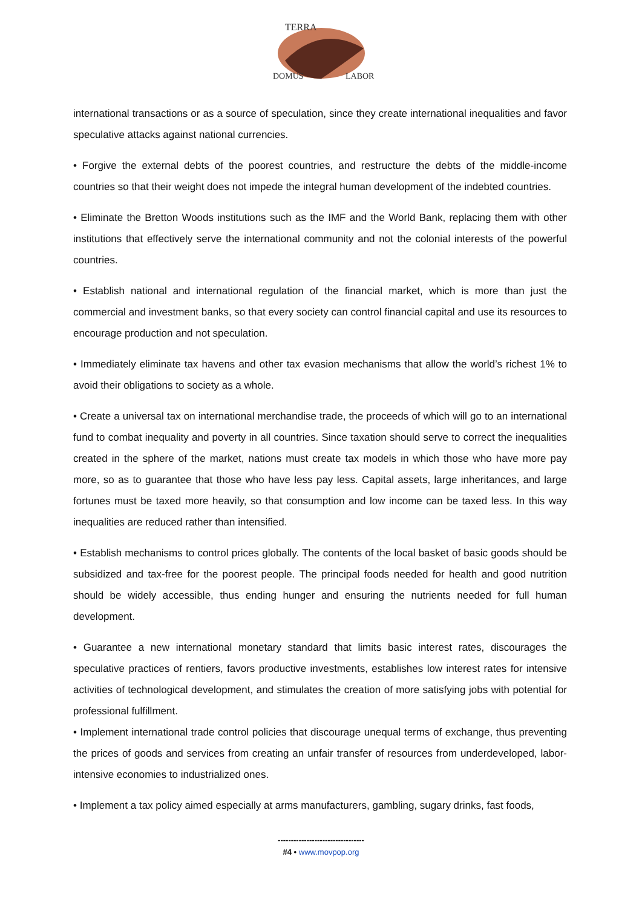TERRA
DOMUS
LABOR
international transactions or as a source of speculation, since they create international inequalities and favor speculative attacks against national currencies.
• Forgive the external debts of the poorest countries, and restructure the debts of the middle-income countries so that their weight does not impede the integral human development of the indebted countries.
• Eliminate the Bretton Woods institutions such as the IMF and the World Bank, replacing them with other institutions that effectively serve the international community and not the colonial interests of the powerful countries.
• Establish national and international regulation of the financial market, which is more than just the commercial and investment banks, so that every society can control financial capital and use its resources to encourage production and not speculation.
• Immediately eliminate tax havens and other tax evasion mechanisms that allow the world’s richest 1% to avoid their obligations to society as a whole.
• Create a universal tax on international merchandise trade, the proceeds of which will go to an international fund to combat inequality and poverty in all countries. Since taxation should serve to correct the inequalities created in the sphere of the market, nations must create tax models in which those who have more pay more, so as to guarantee that those who have less pay less. Capital assets, large inheritances, and large fortunes must be taxed more heavily, so that consumption and low income can be taxed less. In this way inequalities are reduced rather than intensified.
• Establish mechanisms to control prices globally. The contents of the local basket of basic goods should be subsidized and tax-free for the poorest people. The principal foods needed for health and good nutrition should be widely accessible, thus ending hunger and ensuring the nutrients needed for full human development.
• Guarantee a new international monetary standard that limits basic interest rates, discourages the speculative practices of rentiers, favors productive investments, establishes low interest rates for intensive activities of technological development, and stimulates the creation of more satisfying jobs with potential for professional fulfillment.
• Implement international trade control policies that discourage unequal terms of exchange, thus preventing the prices of goods and services from creating an unfair transfer of resources from underdeveloped, labor-intensive economies to industrialized ones.
• Implement a tax policy aimed especially at arms manufacturers, gambling, sugary drinks, fast foods,
---------------------------------
#4 • www.movpop.org